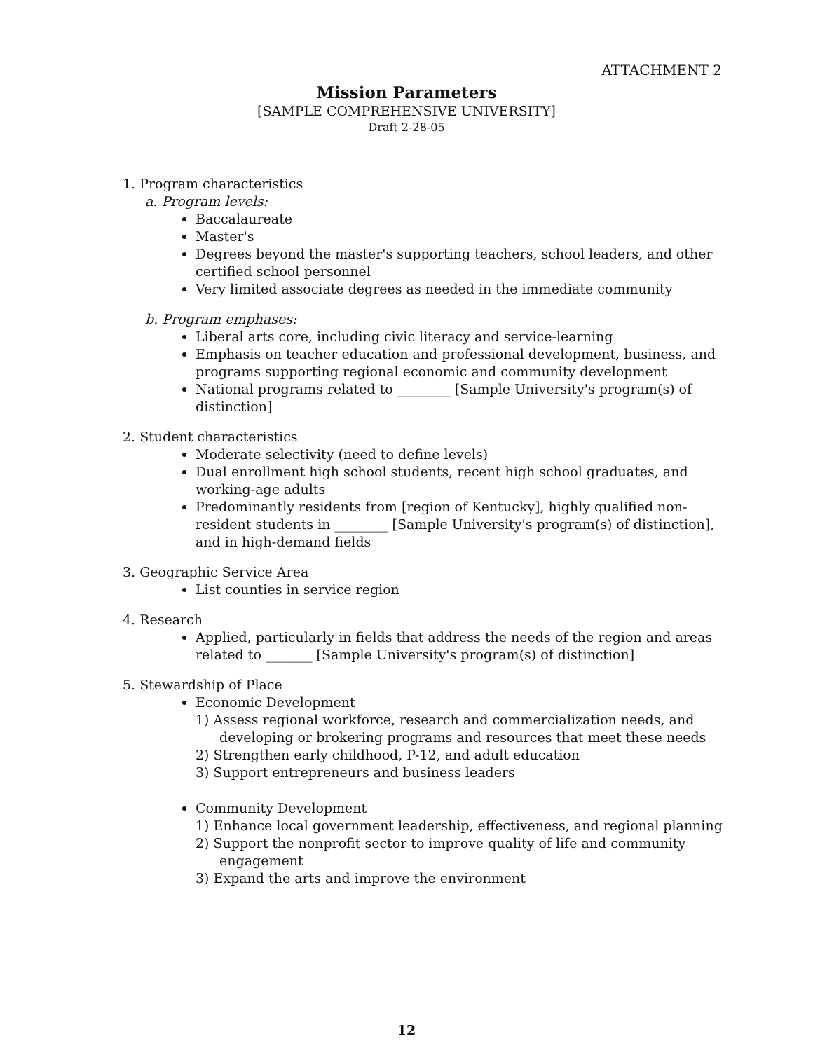ATTACHMENT 2
Mission Parameters
[SAMPLE COMPREHENSIVE UNIVERSITY]
Draft 2-28-05
1. Program characteristics
a. Program levels:
Baccalaureate
Master's
Degrees beyond the master's supporting teachers, school leaders, and other certified school personnel
Very limited associate degrees as needed in the immediate community
b. Program emphases:
Liberal arts core, including civic literacy and service-learning
Emphasis on teacher education and professional development, business, and programs supporting regional economic and community development
National programs related to ________ [Sample University's program(s) of distinction]
2. Student characteristics
Moderate selectivity (need to define levels)
Dual enrollment high school students, recent high school graduates, and working-age adults
Predominantly residents from [region of Kentucky], highly qualified non-resident students in ________ [Sample University's program(s) of distinction], and in high-demand fields
3. Geographic Service Area
List counties in service region
4. Research
Applied, particularly in fields that address the needs of the region and areas related to _______ [Sample University's program(s) of distinction]
5. Stewardship of Place
Economic Development
1) Assess regional workforce, research and commercialization needs, and developing or brokering programs and resources that meet these needs
2) Strengthen early childhood, P-12, and adult education
3) Support entrepreneurs and business leaders
Community Development
1) Enhance local government leadership, effectiveness, and regional planning
2) Support the nonprofit sector to improve quality of life and community engagement
3) Expand the arts and improve the environment
12